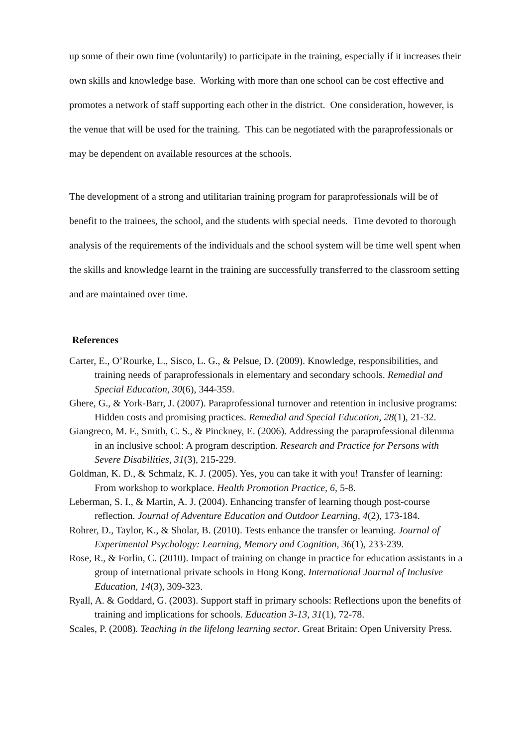up some of their own time (voluntarily) to participate in the training, especially if it increases their own skills and knowledge base. Working with more than one school can be cost effective and promotes a network of staff supporting each other in the district. One consideration, however, is the venue that will be used for the training. This can be negotiated with the paraprofessionals or may be dependent on available resources at the schools.
The development of a strong and utilitarian training program for paraprofessionals will be of benefit to the trainees, the school, and the students with special needs. Time devoted to thorough analysis of the requirements of the individuals and the school system will be time well spent when the skills and knowledge learnt in the training are successfully transferred to the classroom setting and are maintained over time.
References
Carter, E., O’Rourke, L., Sisco, L. G., & Pelsue, D. (2009). Knowledge, responsibilities, and training needs of paraprofessionals in elementary and secondary schools. Remedial and Special Education, 30(6), 344-359.
Ghere, G., & York-Barr, J. (2007). Paraprofessional turnover and retention in inclusive programs: Hidden costs and promising practices. Remedial and Special Education, 28(1), 21-32.
Giangreco, M. F., Smith, C. S., & Pinckney, E. (2006). Addressing the paraprofessional dilemma in an inclusive school: A program description. Research and Practice for Persons with Severe Disabilities, 31(3), 215-229.
Goldman, K. D., & Schmalz, K. J. (2005). Yes, you can take it with you! Transfer of learning: From workshop to workplace. Health Promotion Practice, 6, 5-8.
Leberman, S. I., & Martin, A. J. (2004). Enhancing transfer of learning though post-course reflection. Journal of Adventure Education and Outdoor Learning, 4(2), 173-184.
Rohrer, D., Taylor, K., & Sholar, B. (2010). Tests enhance the transfer or learning. Journal of Experimental Psychology: Learning, Memory and Cognition, 36(1), 233-239.
Rose, R., & Forlin, C. (2010). Impact of training on change in practice for education assistants in a group of international private schools in Hong Kong. International Journal of Inclusive Education, 14(3), 309-323.
Ryall, A. & Goddard, G. (2003). Support staff in primary schools: Reflections upon the benefits of training and implications for schools. Education 3-13, 31(1), 72-78.
Scales, P. (2008). Teaching in the lifelong learning sector. Great Britain: Open University Press.